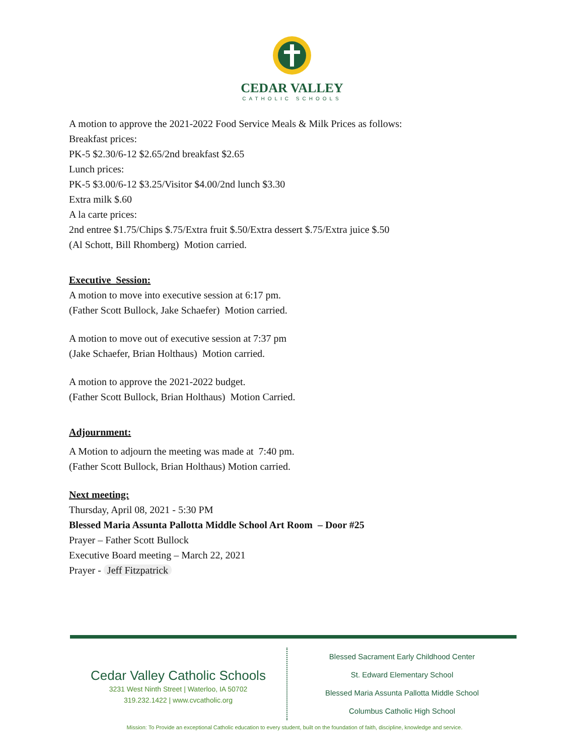CEDAR VALLEY
CATHOLIC SCHOOLS
A motion to approve the 2021-2022 Food Service Meals & Milk Prices as follows:
Breakfast prices:
PK-5 $2.30/6-12 $2.65/2nd breakfast $2.65
Lunch prices:
PK-5 $3.00/6-12 $3.25/Visitor $4.00/2nd lunch $3.30
Extra milk $.60
A la carte prices:
2nd entree $1.75/Chips $.75/Extra fruit $.50/Extra dessert $.75/Extra juice $.50
(Al Schott, Bill Rhomberg) Motion carried.
Executive Session:
A motion to move into executive session at 6:17 pm.
(Father Scott Bullock, Jake Schaefer) Motion carried.
A motion to move out of executive session at 7:37 pm
(Jake Schaefer, Brian Holthaus) Motion carried.
A motion to approve the 2021-2022 budget.
(Father Scott Bullock, Brian Holthaus) Motion Carried.
Adjournment:
A Motion to adjourn the meeting was made at 7:40 pm.
(Father Scott Bullock, Brian Holthaus) Motion carried.
Next meeting:
Thursday, April 08, 2021 - 5:30 PM
Blessed Maria Assunta Pallotta Middle School Art Room – Door #25
Prayer – Father Scott Bullock
Executive Board meeting – March 22, 2021
Prayer - Jeff Fitzpatrick
Cedar Valley Catholic Schools
3231 West Ninth Street | Waterloo, IA 50702
319.232.1422 | www.cvcatholic.org
Blessed Sacrament Early Childhood Center
St. Edward Elementary School
Blessed Maria Assunta Pallotta Middle School
Columbus Catholic High School
Mission: To Provide an exceptional Catholic education to every student, built on the foundation of faith, discipline, knowledge and service.